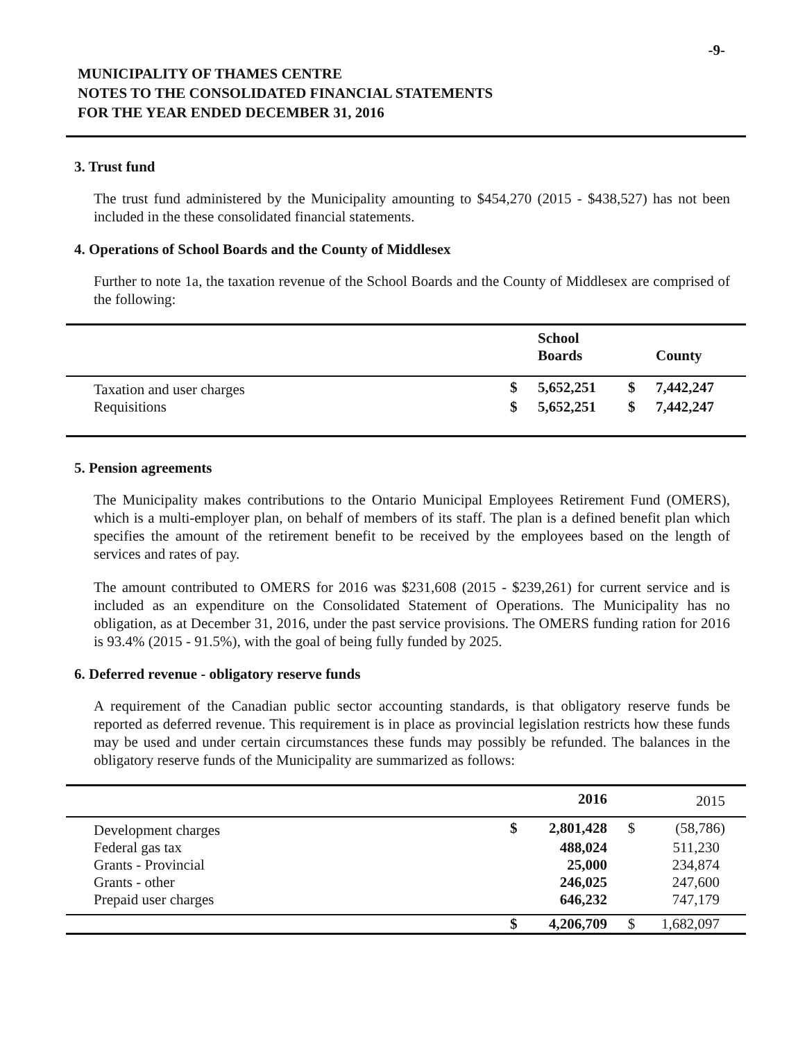-9-
MUNICIPALITY OF THAMES CENTRE
NOTES TO THE CONSOLIDATED FINANCIAL STATEMENTS
FOR THE YEAR ENDED DECEMBER 31, 2016
3. Trust fund
The trust fund administered by the Municipality amounting to $454,270 (2015 - $438,527) has not been included in the these consolidated financial statements.
4. Operations of School Boards and the County of Middlesex
Further to note 1a, the taxation revenue of the School Boards and the County of Middlesex are comprised of the following:
| | | School Boards | | County |
| --- | --- | --- | --- | --- |
| Taxation and user charges | $ | 5,652,251 | $ | 7,442,247 |
| Requisitions | $ | 5,652,251 | $ | 7,442,247 |
5. Pension agreements
The Municipality makes contributions to the Ontario Municipal Employees Retirement Fund (OMERS), which is a multi-employer plan, on behalf of members of its staff. The plan is a defined benefit plan which specifies the amount of the retirement benefit to be received by the employees based on the length of services and rates of pay.
The amount contributed to OMERS for 2016 was $231,608 (2015 - $239,261) for current service and is included as an expenditure on the Consolidated Statement of Operations. The Municipality has no obligation, as at December 31, 2016, under the past service provisions. The OMERS funding ration for 2016 is 93.4% (2015 - 91.5%), with the goal of being fully funded by 2025.
6. Deferred revenue - obligatory reserve funds
A requirement of the Canadian public sector accounting standards, is that obligatory reserve funds be reported as deferred revenue. This requirement is in place as provincial legislation restricts how these funds may be used and under certain circumstances these funds may possibly be refunded. The balances in the obligatory reserve funds of the Municipality are summarized as follows:
| | | 2016 | | 2015 |
| --- | --- | --- | --- | --- |
| Development charges | $ | 2,801,428 | $ | (58,786) |
| Federal gas tax | | 488,024 | | 511,230 |
| Grants - Provincial | | 25,000 | | 234,874 |
| Grants - other | | 246,025 | | 247,600 |
| Prepaid user charges | | 646,232 | | 747,179 |
| | $ | 4,206,709 | $ | 1,682,097 |